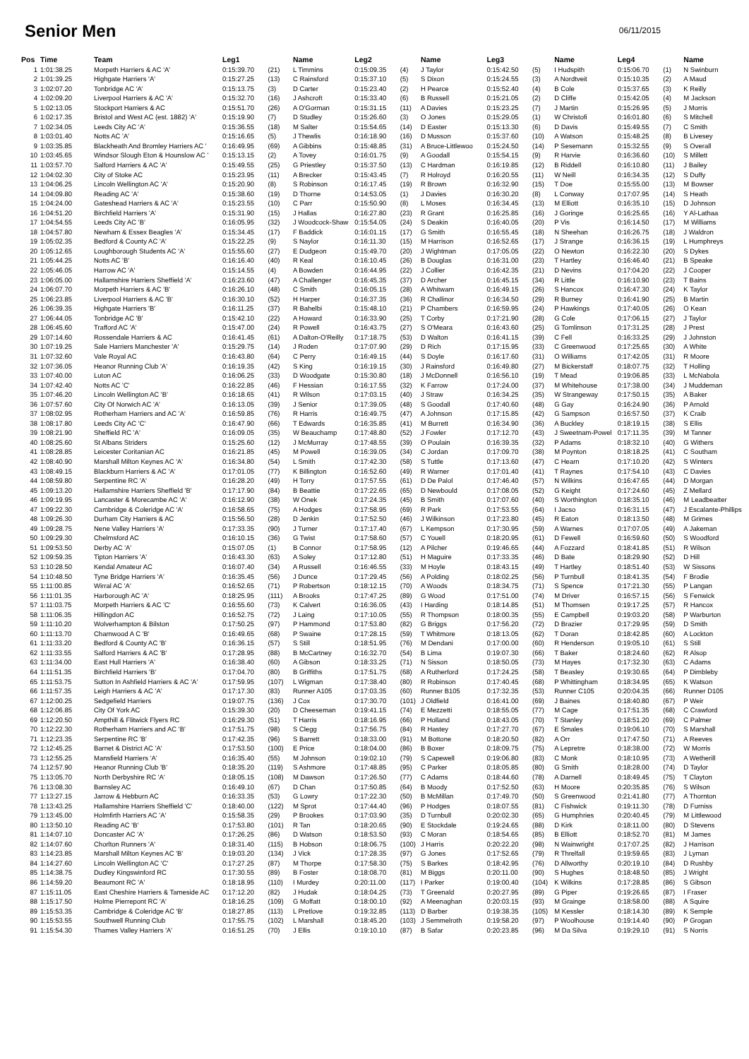Senior Men
06/11/2015
| Pos | Time | Team | Leg1 | | Name | Leg2 | | Name | Leg3 | | Name | Leg4 | | Name |
| --- | --- | --- | --- | --- | --- | --- | --- | --- | --- | --- | --- | --- | --- | --- |
| 1 | 1:01:38.25 | Morpeth Harriers & AC 'A' | 0:15:39.70 | (21) | L Timmins | 0:15:09.35 | (4) | J Taylor | 0:15:42.50 | (5) | I Hudspith | 0:15:06.70 | (1) | N Swinburn |
| 2 | 1:01:39.25 | Highgate Harriers 'A' | 0:15:27.25 | (13) | C Rainsford | 0:15:37.10 | (5) | S Dixon | 0:15:24.55 | (3) | A Nordtveit | 0:15:10.35 | (2) | A Maud |
| 3 | 1:02:07.20 | Tonbridge AC 'A' | 0:15:13.75 | (3) | D Carter | 0:15:23.40 | (2) | H Pearce | 0:15:52.40 | (4) | B Cole | 0:15:37.65 | (3) | K Reilly |
| 4 | 1:02:09.20 | Liverpool Harriers & AC 'A' | 0:15:32.70 | (16) | J Ashcroft | 0:15:33.40 | (6) | B Russell | 0:15:21.05 | (2) | D Cliffe | 0:15:42.05 | (4) | M Jackson |
| 5 | 1:02:13.05 | Stockport Harriers & AC | 0:15:51.70 | (26) | A O'Gorman | 0:15:31.15 | (11) | A Davies | 0:15:23.25 | (7) | J Martin | 0:15:26.95 | (5) | J Morris |
| 6 | 1:02:17.35 | Bristol and West AC (est. 1882) 'A' | 0:15:19.90 | (7) | D Studley | 0:15:26.60 | (3) | O Jones | 0:15:29.05 | (1) | W Christofi | 0:16:01.80 | (6) | S Mitchell |
| 7 | 1:02:34.05 | Leeds City AC 'A' | 0:15:36.55 | (18) | M Salter | 0:15:54.65 | (14) | D Easter | 0:15:13.30 | (6) | D Davis | 0:15:49.55 | (7) | C Smith |
| 8 | 1:03:01.40 | Notts AC 'A' | 0:15:16.65 | (5) | J Thewlis | 0:16:18.90 | (16) | D Musson | 0:15:37.60 | (10) | A Watson | 0:15:48.25 | (8) | B Livesey |
| 9 | 1:03:35.85 | Blackheath And Bromley Harriers AC ' | 0:16:49.95 | (69) | A Gibbins | 0:15:48.85 | (31) | A Bruce-Littlewoo | 0:15:24.50 | (14) | P Sesemann | 0:15:32.55 | (9) | S Overall |
| 10 | 1:03:45.65 | Windsor Slough Eton & Hounslow AC ' | 0:15:13.15 | (2) | A Tovey | 0:16:01.75 | (9) | A Goodall | 0:15:54.15 | (9) | R Harvie | 0:16:36.60 | (10) | S Millett |
| 11 | 1:03:57.70 | Salford Harriers & AC 'A' | 0:15:49.55 | (25) | G Priestley | 0:15:37.50 | (13) | C Hardman | 0:16:19.85 | (12) | B Riddell | 0:16:10.80 | (11) | J Bailey |
| 12 | 1:04:02.30 | City of Stoke AC | 0:15:23.95 | (11) | A Brecker | 0:15:43.45 | (7) | R Holroyd | 0:16:20.55 | (11) | W Neill | 0:16:34.35 | (12) | S Duffy |
| 13 | 1:04:06.25 | Lincoln Wellington AC 'A' | 0:15:20.90 | (8) | S Robinson | 0:16:17.45 | (19) | R Brown | 0:16:32.90 | (15) | T Doe | 0:15:55.00 | (13) | M Bowser |
| 14 | 1:04:09.80 | Reading AC 'A' | 0:15:38.60 | (19) | D Thorne | 0:14:53.05 | (1) | J Davies | 0:16:30.20 | (8) | L Conway | 0:17:07.95 | (14) | S Heath |
| 15 | 1:04:24.00 | Gateshead Harriers & AC 'A' | 0:15:23.55 | (10) | C Parr | 0:15:50.90 | (8) | L Moses | 0:16:34.45 | (13) | M Elliott | 0:16:35.10 | (15) | D Johnson |
| 16 | 1:04:51.20 | Birchfield Harriers 'A' | 0:15:31.90 | (15) | J Hallas | 0:16:27.80 | (23) | R Grant | 0:16:25.85 | (16) | J Goringe | 0:16:25.65 | (16) | Y Al-Lathaa |
| 17 | 1:04:54.55 | Leeds City AC 'B' | 0:16:05.95 | (32) | J Woodcock-Shaw | 0:15:54.05 | (24) | S Deakin | 0:16:40.05 | (20) | P Vis | 0:16:14.50 | (17) | M Williams |
| 18 | 1:04:57.80 | Newham & Essex Beagles 'A' | 0:15:34.45 | (17) | F Baddick | 0:16:01.15 | (17) | G Smith | 0:16:55.45 | (18) | N Sheehan | 0:16:26.75 | (18) | J Waldron |
| 19 | 1:05:02.35 | Bedford & County AC 'A' | 0:15:22.25 | (9) | S Naylor | 0:16:11.30 | (15) | M Harrison | 0:16:52.65 | (17) | J Strange | 0:16:36.15 | (19) | L Humphreys |
| 20 | 1:05:12.65 | Loughborough Students AC 'A' | 0:15:55.60 | (27) | E Dudgeon | 0:15:49.70 | (20) | J Wightman | 0:17:05.05 | (22) | O Newton | 0:16:22.30 | (20) | S Dykes |
| 21 | 1:05:44.25 | Notts AC 'B' | 0:16:16.40 | (40) | R Keal | 0:16:10.45 | (26) | B Douglas | 0:16:31.00 | (23) | T Hartley | 0:16:46.40 | (21) | B Speake |
| 22 | 1:05:46.05 | Harrow AC 'A' | 0:15:14.55 | (4) | A Bowden | 0:16:44.95 | (22) | J Collier | 0:16:42.35 | (21) | D Nevins | 0:17:04.20 | (22) | J Cooper |
| 23 | 1:06:05.00 | Hallamshire Harriers Sheffield 'A' | 0:16:23.60 | (47) | A Challenger | 0:16:45.35 | (37) | D Archer | 0:16:45.15 | (34) | R Little | 0:16:10.90 | (23) | T Bains |
| 24 | 1:06:07.70 | Morpeth Harriers & AC 'B' | 0:16:26.10 | (48) | C Smith | 0:16:05.15 | (28) | A Whitwam | 0:16:49.15 | (26) | S Hancox | 0:16:47.30 | (24) | K Taylor |
| 25 | 1:06:23.85 | Liverpool Harriers & AC 'B' | 0:16:30.10 | (52) | H Harper | 0:16:37.35 | (36) | R Challinor | 0:16:34.50 | (29) | R Burney | 0:16:41.90 | (25) | B Martin |
| 26 | 1:06:39.35 | Highgate Harriers 'B' | 0:16:11.25 | (37) | R Bahelbi | 0:15:48.10 | (21) | P Chambers | 0:16:59.95 | (24) | P Hawkings | 0:17:40.05 | (26) | O Kean |
| 27 | 1:06:44.05 | Tonbridge AC 'B' | 0:15:42.10 | (22) | A Howard | 0:16:33.90 | (25) | T Corby | 0:17:21.90 | (28) | G Cole | 0:17:06.15 | (27) | J Taylor |
| 28 | 1:06:45.60 | Trafford AC 'A' | 0:15:47.00 | (24) | R Powell | 0:16:43.75 | (27) | S O'Meara | 0:16:43.60 | (25) | G Tomlinson | 0:17:31.25 | (28) | J Prest |
| 29 | 1:07:14.60 | Rossendale Harriers & AC | 0:16:41.45 | (61) | A Dalton-O'Reilly | 0:17:18.75 | (53) | D Walton | 0:16:41.15 | (39) | C Fell | 0:16:33.25 | (29) | J Johnston |
| 30 | 1:07:19.25 | Sale Harriers Manchester 'A' | 0:15:29.75 | (14) | J Roden | 0:17:07.90 | (29) | D Rich | 0:17:15.95 | (33) | C Greenwood | 0:17:25.65 | (30) | A White |
| 31 | 1:07:32.60 | Vale Royal AC | 0:16:43.80 | (64) | C Perry | 0:16:49.15 | (44) | S Doyle | 0:16:17.60 | (31) | O Williams | 0:17:42.05 | (31) | R Moore |
| 32 | 1:07:36.05 | Heanor Running Club 'A' | 0:16:19.35 | (42) | S King | 0:16:19.15 | (30) | J Rainsford | 0:16:49.80 | (27) | M Bickerstaff | 0:18:07.75 | (32) | T Holling |
| 33 | 1:07:40.00 | Luton AC | 0:16:06.25 | (33) | D Woodgate | 0:15:30.80 | (18) | J McDonnell | 0:16:56.10 | (19) | T Mead | 0:19:06.85 | (33) | L McNabola |
| 34 | 1:07:42.40 | Notts AC 'C' | 0:16:22.85 | (46) | F Hessian | 0:16:17.55 | (32) | K Farrow | 0:17:24.00 | (37) | M Whitehouse | 0:17:38.00 | (34) | J Muddeman |
| 35 | 1:07:46.20 | Lincoln Wellington AC 'B' | 0:16:18.65 | (41) | R Wilson | 0:17:03.15 | (40) | J Straw | 0:16:34.25 | (35) | W Strangeway | 0:17:50.15 | (35) | A Baker |
| 36 | 1:07:57.60 | City Of Norwich AC 'A' | 0:16:13.05 | (39) | J Senior | 0:17:39.05 | (48) | S Goodall | 0:17:40.60 | (48) | G Gay | 0:16:24.90 | (36) | P Arnold |
| 37 | 1:08:02.95 | Rotherham Harriers and AC 'A' | 0:16:59.85 | (76) | R Harris | 0:16:49.75 | (47) | A Johnson | 0:17:15.85 | (42) | G Sampson | 0:16:57.50 | (37) | K Craib |
| 38 | 1:08:17.80 | Leeds City AC 'C' | 0:16:47.90 | (66) | T Edwards | 0:16:35.85 | (41) | M Burrett | 0:16:34.90 | (36) | A Buckley | 0:18:19.15 | (38) | S Ellis |
| 39 | 1:08:21.90 | Sheffield RC 'A' | 0:16:09.05 | (35) | W Beauchamp | 0:17:48.80 | (52) | J Fowler | 0:17:12.70 | (43) | J Sweetnam-Powel | 0:17:11.35 | (39) | M Tanner |
| 40 | 1:08:25.60 | St Albans Striders | 0:15:25.60 | (12) | J McMurray | 0:17:48.55 | (39) | O Poulain | 0:16:39.35 | (32) | P Adams | 0:18:32.10 | (40) | G Withers |
| 41 | 1:08:28.85 | Leicester Coritanian AC | 0:16:21.85 | (45) | M Powell | 0:16:39.05 | (34) | C Jordan | 0:17:09.70 | (38) | M Poynton | 0:18:18.25 | (41) | C Southam |
| 42 | 1:08:40.90 | Marshall Milton Keynes AC 'A' | 0:16:34.80 | (54) | L Smith | 0:17:42.30 | (58) | S Tuttle | 0:17:13.60 | (47) | C Hearn | 0:17:10.20 | (42) | S Winters |
| 43 | 1:08:49.15 | Blackburn Harriers & AC 'A' | 0:17:01.05 | (77) | K Billington | 0:16:52.60 | (49) | R Warner | 0:17:01.40 | (41) | T Raynes | 0:17:54.10 | (43) | C Davies |
| 44 | 1:08:59.80 | Serpentine RC 'A' | 0:16:28.20 | (49) | H Torry | 0:17:57.55 | (61) | D De Palol | 0:17:46.40 | (57) | N Wilkins | 0:16:47.65 | (44) | D Morgan |
| 45 | 1:09:13.20 | Hallamshire Harriers Sheffield 'B' | 0:17:17.90 | (84) | B Beattie | 0:17:22.65 | (65) | D Newbould | 0:17:08.05 | (52) | G Keight | 0:17:24.60 | (45) | Z Mellard |
| 46 | 1:09:19.95 | Lancaster & Morecambe AC 'A' | 0:16:12.90 | (38) | W Onek | 0:17:24.35 | (45) | B Smith | 0:17:07.60 | (40) | S Worthington | 0:18:35.10 | (46) | M Leadbeatter |
| 47 | 1:09:22.30 | Cambridge & Coleridge AC 'A' | 0:16:58.65 | (75) | A Hodges | 0:17:58.95 | (69) | R Park | 0:17:53.55 | (64) | I Jacso | 0:16:31.15 | (47) | J Escalante-Phillips |
| 48 | 1:09:26.30 | Durham City Harriers & AC | 0:15:56.50 | (28) | D Jenkin | 0:17:52.50 | (46) | J Wilkinson | 0:17:23.80 | (45) | R Eaton | 0:18:13.50 | (48) | M Grimes |
| 49 | 1:09:28.75 | Nene Valley Harriers 'A' | 0:17:33.35 | (90) | J Turner | 0:17:17.40 | (67) | L Kempson | 0:17:30.95 | (59) | A Warnes | 0:17:07.05 | (49) | A Jakeman |
| 50 | 1:09:29.30 | Chelmsford AC | 0:16:10.15 | (36) | G Twist | 0:17:58.60 | (57) | C Youell | 0:18:20.95 | (61) | D Fewell | 0:16:59.60 | (50) | S Woodford |
| 51 | 1:09:53.50 | Derby AC 'A' | 0:15:07.05 | (1) | B Connor | 0:17:58.95 | (12) | A Pilcher | 0:19:46.65 | (44) | A Fozzard | 0:18:41.85 | (51) | R Wilson |
| 52 | 1:09:59.35 | Tipton Harriers 'A' | 0:16:43.30 | (63) | A Soley | 0:17:12.80 | (51) | H Maguire | 0:17:33.35 | (46) | D Bate | 0:18:29.90 | (52) | D Hill |
| 53 | 1:10:28.50 | Kendal Amateur AC | 0:16:07.40 | (34) | A Russell | 0:16:46.55 | (33) | M Hoyle | 0:18:43.15 | (49) | T Hartley | 0:18:51.40 | (53) | W Sissons |
| 54 | 1:10:48.50 | Tyne Bridge Harriers 'A' | 0:16:35.45 | (56) | J Dunce | 0:17:29.45 | (56) | A Polding | 0:18:02.25 | (56) | P Turnbull | 0:18:41.35 | (54) | F Brodie |
| 55 | 1:11:00.85 | Wirral AC 'A' | 0:16:52.65 | (71) | P Robertson | 0:18:12.15 | (70) | A Woods | 0:18:34.75 | (71) | S Spence | 0:17:21.30 | (55) | P Langan |
| 56 | 1:11:01.35 | Harborough AC 'A' | 0:18:25.95 | (111) | A Brooks | 0:17:47.25 | (89) | G Wood | 0:17:51.00 | (74) | M Driver | 0:16:57.15 | (56) | S Fenwick |
| 57 | 1:11:03.75 | Morpeth Harriers & AC 'C' | 0:16:55.60 | (73) | K Calvert | 0:16:36.05 | (43) | I Harding | 0:18:14.85 | (51) | M Thomsen | 0:19:17.25 | (57) | R Hancox |
| 58 | 1:11:06.35 | Hillingdon AC | 0:16:52.75 | (72) | J Laing | 0:17:10.05 | (55) | R Thompson | 0:18:00.35 | (55) | E Campbell | 0:19:03.20 | (58) | P Warburton |
| 59 | 1:11:10.20 | Wolverhampton & Bilston | 0:17:50.25 | (97) | P Hammond | 0:17:53.80 | (82) | G Briggs | 0:17:56.20 | (72) | D Brazier | 0:17:29.95 | (59) | D Smith |
| 60 | 1:11:13.70 | Charnwood A C 'B' | 0:16:49.65 | (68) | P Swaine | 0:17:28.15 | (59) | T Whitmore | 0:18:13.05 | (62) | T Doran | 0:18:42.85 | (60) | A Lockton |
| 61 | 1:11:33.20 | Bedford & County AC 'B' | 0:16:36.15 | (57) | S Still | 0:18:51.95 | (76) | M Dendani | 0:17:00.00 | (60) | R Henderson | 0:19:05.10 | (61) | S Still |
| 62 | 1:11:33.55 | Salford Harriers & AC 'B' | 0:17:28.95 | (88) | B McCartney | 0:16:32.70 | (54) | B Lima | 0:19:07.30 | (66) | T Baker | 0:18:24.60 | (62) | R Alsop |
| 63 | 1:11:34.00 | East Hull Harriers 'A' | 0:16:38.40 | (60) | A Gibson | 0:18:33.25 | (71) | N Sisson | 0:18:50.05 | (73) | M Hayes | 0:17:32.30 | (63) | C Adams |
| 64 | 1:11:51.35 | Birchfield Harriers 'B' | 0:17:04.70 | (80) | B Griffiths | 0:17:51.75 | (68) | A Rutherford | 0:17:24.25 | (58) | T Beasley | 0:19:30.65 | (64) | P Dimbleby |
| 65 | 1:11:53.75 | Sutton In Ashfield Harriers & AC 'A' | 0:17:59.95 | (107) | L Wigman | 0:17:38.40 | (80) | R Robinson | 0:17:40.45 | (68) | P Whittingham | 0:18:34.95 | (65) | K Watson |
| 66 | 1:11:57.35 | Leigh Harriers & AC 'A' | 0:17:17.30 | (83) | Runner A105 | 0:17:03.35 | (60) | Runner B105 | 0:17:32.35 | (53) | Runner C105 | 0:20:04.35 | (66) | Runner D105 |
| 67 | 1:12:00.25 | Sedgefield Harriers | 0:19:07.75 | (136) | J Cox | 0:17:30.70 | (101) | J Oldfield | 0:16:41.00 | (69) | J Baines | 0:18:40.80 | (67) | P Weir |
| 68 | 1:12:06.85 | City Of York AC | 0:15:39.30 | (20) | D Cheeseman | 0:19:41.15 | (74) | E Mezzetti | 0:18:55.05 | (77) | M Cage | 0:17:51.35 | (68) | C Crawford |
| 69 | 1:12:20.50 | Ampthill & Flitwick Flyers RC | 0:16:29.30 | (51) | T Harris | 0:18:16.95 | (66) | P Holland | 0:18:43.05 | (70) | T Stanley | 0:18:51.20 | (69) | C Palmer |
| 70 | 1:12:22.30 | Rotherham Harriers and AC 'B' | 0:17:51.75 | (98) | S Clegg | 0:17:56.75 | (84) | R Hastey | 0:17:27.70 | (67) | E Smales | 0:19:06.10 | (70) | S Marshall |
| 71 | 1:12:23.35 | Serpentine RC 'B' | 0:17:42.35 | (96) | S Barrett | 0:18:33.00 | (91) | M Bottone | 0:18:20.50 | (82) | A Orr | 0:17:47.50 | (71) | A Reeves |
| 72 | 1:12:45.25 | Barnet & District AC 'A' | 0:17:53.50 | (100) | E Price | 0:18:04.00 | (86) | B Boxer | 0:18:09.75 | (75) | A Lepretre | 0:18:38.00 | (72) | W Morris |
| 73 | 1:12:55.25 | Mansfield Harriers 'A' | 0:16:35.40 | (55) | M Johnson | 0:19:02.10 | (79) | S Capewell | 0:19:06.80 | (83) | C Monk | 0:18:10.95 | (73) | A Wetherill |
| 74 | 1:12:57.90 | Heanor Running Club 'B' | 0:18:35.20 | (119) | S Ashmore | 0:17:48.85 | (95) | C Parker | 0:18:05.85 | (80) | G Smith | 0:18:28.00 | (74) | D Taylor |
| 75 | 1:13:05.70 | North Derbyshire RC 'A' | 0:18:05.15 | (108) | M Dawson | 0:17:26.50 | (77) | C Adams | 0:18:44.60 | (78) | A Darnell | 0:18:49.45 | (75) | T Clayton |
| 76 | 1:13:08.30 | Barnsley AC | 0:16:49.10 | (67) | D Chan | 0:17:50.85 | (64) | B Moody | 0:17:52.50 | (63) | H Moore | 0:20:35.85 | (76) | S Wilson |
| 77 | 1:13:27.15 | Jarrow & Hebburn AC | 0:16:33.35 | (53) | G Lowry | 0:17:22.30 | (50) | B McMillan | 0:17:49.70 | (50) | S Greenwood | 0:21:41.80 | (77) | A Thornton |
| 78 | 1:13:43.25 | Hallamshire Harriers Sheffield 'C' | 0:18:40.00 | (122) | M Sprot | 0:17:44.40 | (96) | P Hodges | 0:18:07.55 | (81) | C Fishwick | 0:19:11.30 | (78) | D Furniss |
| 79 | 1:13:45.00 | Holmfirth Harriers AC 'A' | 0:15:58.35 | (29) | P Brookes | 0:17:03.90 | (35) | D Turnbull | 0:20:02.30 | (65) | G Humphries | 0:20:40.45 | (79) | M Littlewood |
| 80 | 1:13:50.10 | Reading AC 'B' | 0:17:53.80 | (101) | R Tan | 0:18:20.65 | (90) | E Stockdale | 0:19:24.65 | (88) | D Kirk | 0:18:11.00 | (80) | D Stevens |
| 81 | 1:14:07.10 | Doncaster AC 'A' | 0:17:26.25 | (86) | D Watson | 0:18:53.50 | (93) | C Moran | 0:18:54.65 | (85) | B Elliott | 0:18:52.70 | (81) | M James |
| 82 | 1:14:07.60 | Chorlton Runners 'A' | 0:18:31.40 | (115) | B Hobson | 0:18:06.75 | (100) | J Harris | 0:20:22.20 | (98) | N Wainwright | 0:17:07.25 | (82) | J Harrison |
| 83 | 1:14:23.85 | Marshall Milton Keynes AC 'B' | 0:19:03.20 | (134) | J Vick | 0:17:28.35 | (97) | G Jones | 0:17:52.65 | (79) | R Threlfall | 0:19:59.65 | (83) | J Lyman |
| 84 | 1:14:27.60 | Lincoln Wellington AC 'C' | 0:17:27.25 | (87) | M Thorpe | 0:17:58.30 | (75) | S Barkes | 0:18:42.95 | (76) | D Allworthy | 0:20:19.10 | (84) | D Rushby |
| 85 | 1:14:38.75 | Dudley Kingswinford RC | 0:17:30.55 | (89) | B Foster | 0:18:08.70 | (81) | M Biggs | 0:20:11.00 | (90) | S Hughes | 0:18:48.50 | (85) | J Wright |
| 86 | 1:14:59.20 | Beaumont RC 'A' | 0:18:18.95 | (110) | I Murdey | 0:20:11.00 | (117) | I Parker | 0:19:00.40 | (104) | K Wilkins | 0:17:28.85 | (86) | S Gibson |
| 87 | 1:15:11.05 | East Cheshire Harriers & Tameside AC | 0:17:12.20 | (82) | J Hudak | 0:18:04.25 | (73) | T Greenald | 0:20:27.95 | (89) | G Piper | 0:19:26.65 | (87) | I Fraser |
| 88 | 1:15:17.50 | Holme Pierrepont RC 'A' | 0:18:16.25 | (109) | G Moffatt | 0:18:00.10 | (92) | A Meenaghan | 0:20:03.15 | (93) | M Grainge | 0:18:58.00 | (88) | A Squire |
| 89 | 1:15:53.35 | Cambridge & Coleridge AC 'B' | 0:18:27.85 | (113) | L Pretlove | 0:19:32.85 | (113) | D Barber | 0:19:38.35 | (105) | M Kessler | 0:18:14.30 | (89) | K Semple |
| 90 | 1:15:53.55 | Southwell Running Club | 0:17:55.75 | (102) | L Marshall | 0:18:45.20 | (103) | J Semmelroth | 0:19:58.20 | (97) | P Woolhouse | 0:19:14.40 | (90) | P Grogan |
| 91 | 1:15:54.30 | Thames Valley Harriers 'A' | 0:16:51.25 | (70) | J Ellis | 0:19:10.10 | (87) | B Safar | 0:20:23.85 | (96) | M Da Silva | 0:19:29.10 | (91) | S Norris |